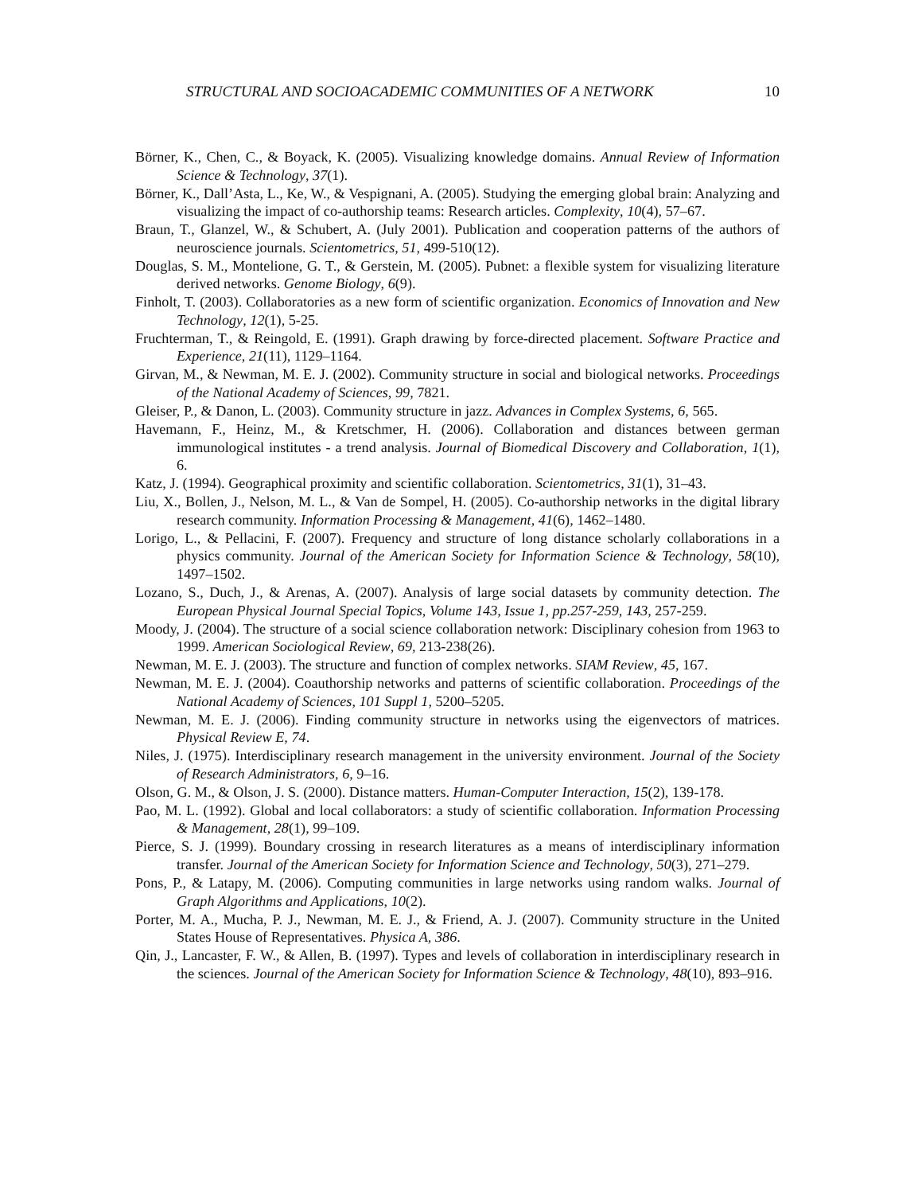STRUCTURAL AND SOCIOACADEMIC COMMUNITIES OF A NETWORK 10
Börner, K., Chen, C., & Boyack, K. (2005). Visualizing knowledge domains. Annual Review of Information Science & Technology, 37(1).
Börner, K., Dall’Asta, L., Ke, W., & Vespignani, A. (2005). Studying the emerging global brain: Analyzing and visualizing the impact of co-authorship teams: Research articles. Complexity, 10(4), 57–67.
Braun, T., Glanzel, W., & Schubert, A. (July 2001). Publication and cooperation patterns of the authors of neuroscience journals. Scientometrics, 51, 499-510(12).
Douglas, S. M., Montelione, G. T., & Gerstein, M. (2005). Pubnet: a flexible system for visualizing literature derived networks. Genome Biology, 6(9).
Finholt, T. (2003). Collaboratories as a new form of scientific organization. Economics of Innovation and New Technology, 12(1), 5-25.
Fruchterman, T., & Reingold, E. (1991). Graph drawing by force-directed placement. Software Practice and Experience, 21(11), 1129–1164.
Girvan, M., & Newman, M. E. J. (2002). Community structure in social and biological networks. Proceedings of the National Academy of Sciences, 99, 7821.
Gleiser, P., & Danon, L. (2003). Community structure in jazz. Advances in Complex Systems, 6, 565.
Havemann, F., Heinz, M., & Kretschmer, H. (2006). Collaboration and distances between german immunological institutes - a trend analysis. Journal of Biomedical Discovery and Collaboration, 1(1), 6.
Katz, J. (1994). Geographical proximity and scientific collaboration. Scientometrics, 31(1), 31–43.
Liu, X., Bollen, J., Nelson, M. L., & Van de Sompel, H. (2005). Co-authorship networks in the digital library research community. Information Processing & Management, 41(6), 1462–1480.
Lorigo, L., & Pellacini, F. (2007). Frequency and structure of long distance scholarly collaborations in a physics community. Journal of the American Society for Information Science & Technology, 58(10), 1497–1502.
Lozano, S., Duch, J., & Arenas, A. (2007). Analysis of large social datasets by community detection. The European Physical Journal Special Topics, Volume 143, Issue 1, pp.257-259, 143, 257-259.
Moody, J. (2004). The structure of a social science collaboration network: Disciplinary cohesion from 1963 to 1999. American Sociological Review, 69, 213-238(26).
Newman, M. E. J. (2003). The structure and function of complex networks. SIAM Review, 45, 167.
Newman, M. E. J. (2004). Coauthorship networks and patterns of scientific collaboration. Proceedings of the National Academy of Sciences, 101 Suppl 1, 5200–5205.
Newman, M. E. J. (2006). Finding community structure in networks using the eigenvectors of matrices. Physical Review E, 74.
Niles, J. (1975). Interdisciplinary research management in the university environment. Journal of the Society of Research Administrators, 6, 9–16.
Olson, G. M., & Olson, J. S. (2000). Distance matters. Human-Computer Interaction, 15(2), 139-178.
Pao, M. L. (1992). Global and local collaborators: a study of scientific collaboration. Information Processing & Management, 28(1), 99–109.
Pierce, S. J. (1999). Boundary crossing in research literatures as a means of interdisciplinary information transfer. Journal of the American Society for Information Science and Technology, 50(3), 271–279.
Pons, P., & Latapy, M. (2006). Computing communities in large networks using random walks. Journal of Graph Algorithms and Applications, 10(2).
Porter, M. A., Mucha, P. J., Newman, M. E. J., & Friend, A. J. (2007). Community structure in the United States House of Representatives. Physica A, 386.
Qin, J., Lancaster, F. W., & Allen, B. (1997). Types and levels of collaboration in interdisciplinary research in the sciences. Journal of the American Society for Information Science & Technology, 48(10), 893–916.